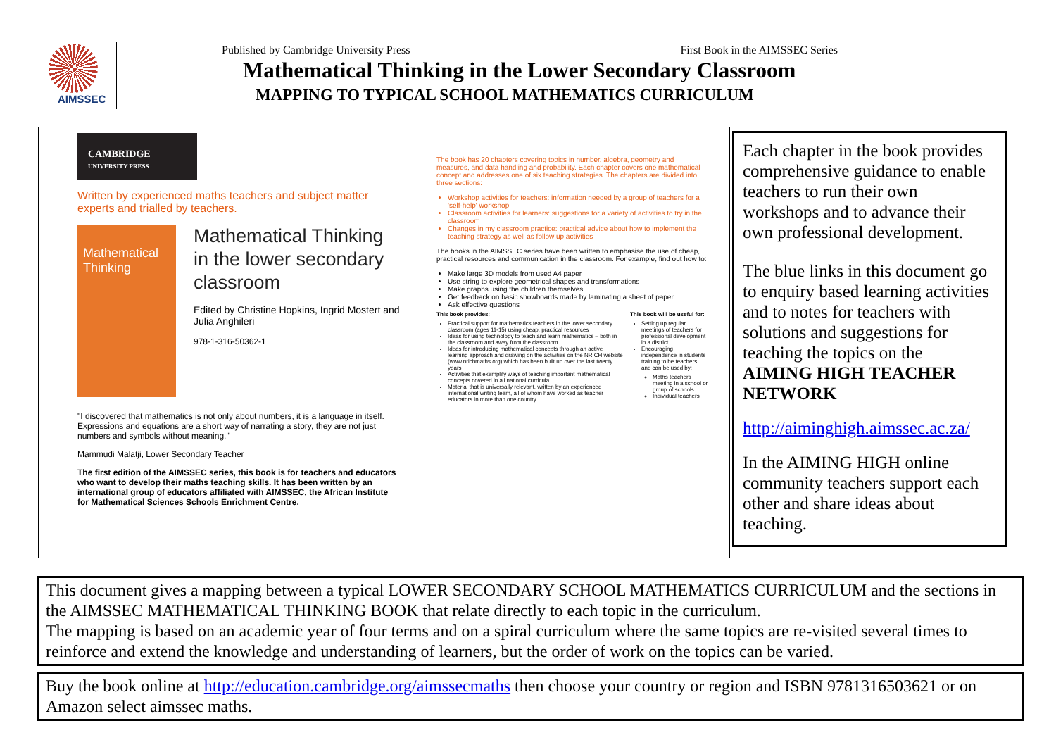AIMSSEC
Published by Cambridge University Press First Book in the AIMSSEC Series
Mathematical Thinking in the Lower Secondary Classroom
MAPPING TO TYPICAL SCHOOL MATHEMATICS CURRICULUM
CAMBRIDGE
UNIVERSITY PRESS
Written by experienced maths teachers and subject matter experts and trialled by teachers.
Mathematical Thinking
Mathematical Thinking in the lower secondary classroom
Edited by Christine Hopkins, Ingrid Mostert and Julia Anghileri
978-1-316-50362-1
"I discovered that mathematics is not only about numbers, it is a language in itself. Expressions and equations are a short way of narrating a story, they are not just numbers and symbols without meaning."
Mammudi Malatji, Lower Secondary Teacher
The first edition of the AIMSSEC series, this book is for teachers and educators who want to develop their maths teaching skills. It has been written by an international group of educators affiliated with AIMSSEC, the African Institute for Mathematical Sciences Schools Enrichment Centre.
The book has 20 chapters covering topics in number, algebra, geometry and measures, and data handling and probability. Each chapter covers one mathematical concept and addresses one of six teaching strategies. The chapters are divided into three sections:
Workshop activities for teachers: information needed by a group of teachers for a 'self-help' workshop
Classroom activities for learners: suggestions for a variety of activities to try in the classroom
Changes in my classroom practice: practical advice about how to implement the teaching strategy as well as follow up activities
The books in the AIMSSEC series have been written to emphasise the use of cheap, practical resources and communication in the classroom. For example, find out how to:
Make large 3D models from used A4 paper
Use string to explore geometrical shapes and transformations
Make graphs using the children themselves
Get feedback on basic showboards made by laminating a sheet of paper
Ask effective questions
This book provides:
Practical support for mathematics teachers in the lower secondary classroom (ages 11-15) using cheap, practical resources
Ideas for using technology to teach and learn mathematics – both in the classroom and away from the classroom
Ideas for introducing mathematical concepts through an active learning approach and drawing on the activities on the NRICH website (www.nrichmaths.org) which has been built up over the last twenty years
Activities that exemplify ways of teaching important mathematical concepts covered in all national curricula
Material that is universally relevant, written by an experienced international writing team, all of whom have worked as teacher educators in more than one country
This book will be useful for:
Setting up regular meetings of teachers for professional development in a district
Encouraging independence in students training to be teachers, and can be used by:
Maths teachers meeting in a school or group of schools
Individual teachers
Each chapter in the book provides comprehensive guidance to enable teachers to run their own workshops and to advance their own professional development.
The blue links in this document go to enquiry based learning activities and to notes for teachers with solutions and suggestions for teaching the topics on the AIMING HIGH TEACHER NETWORK
http://aiminghigh.aimssec.ac.za/
In the AIMING HIGH online community teachers support each other and share ideas about teaching.
This document gives a mapping between a typical LOWER SECONDARY SCHOOL MATHEMATICS CURRICULUM and the sections in the AIMSSEC MATHEMATICAL THINKING BOOK that relate directly to each topic in the curriculum.
The mapping is based on an academic year of four terms and on a spiral curriculum where the same topics are re-visited several times to reinforce and extend the knowledge and understanding of learners, but the order of work on the topics can be varied.
Buy the book online at http://education.cambridge.org/aimssecmaths then choose your country or region and ISBN 9781316503621 or on Amazon select aimssec maths.